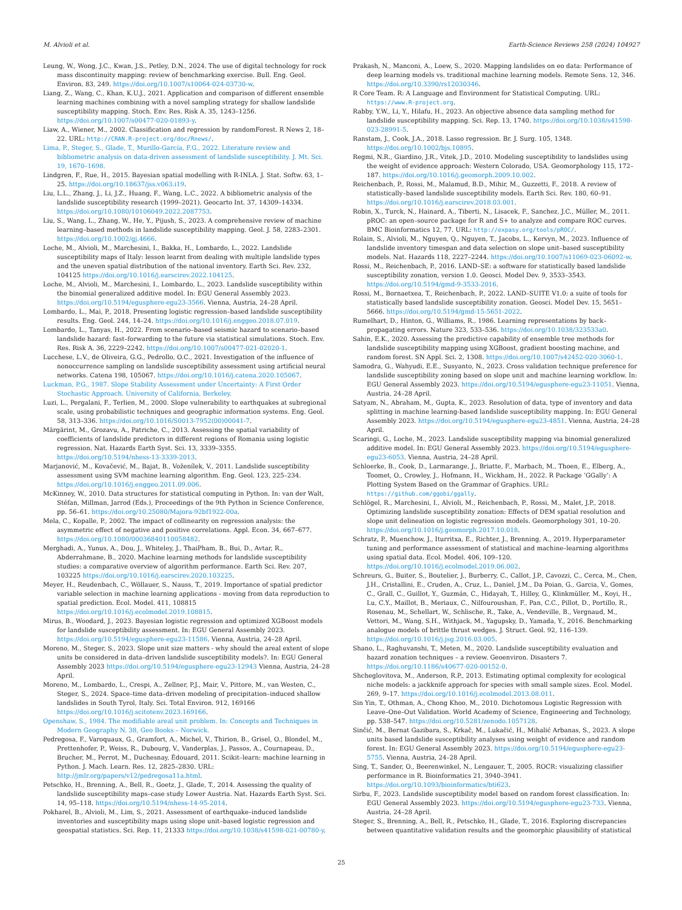M. Alvioli et al. Earth-Science Reviews 258 (2024) 104927
Leung, W., Wong, J.C., Kwan, J.S., Petley, D.N., 2024. The use of digital technology for rock mass discontinuity mapping: review of benchmarking exercise. Bull. Eng. Geol. Environ. 83, 249. https://doi.org/10.1007/s10064-024-03730-w.
Liang, Z., Wang, C., Khan, K.U.J., 2021. Application and comparison of different ensemble learning machines combining with a novel sampling strategy for shallow landslide susceptibility mapping. Stoch. Env. Res. Risk A. 35, 1243–1256. https://doi.org/10.1007/s00477-020-01893-y.
Liaw, A., Wiener, M., 2002. Classification and regression by randomForest. R News 2, 18–22. URL: http://CRAN.R-project.org/doc/Rnews/.
Lima, P., Steger, S., Glade, T., Murillo-García, F.G., 2022. Literature review and bibliometric analysis on data-driven assessment of landslide susceptibility. J. Mt. Sci. 19, 1670–1698.
Lindgren, F., Rue, H., 2015. Bayesian spatial modelling with R-INLA. J. Stat. Softw. 63, 1–25. https://doi.org/10.18637/jss.v063.i19.
Liu, L.L., Zhang, J., Li, J.Z., Huang, F., Wang, L.C., 2022. A bibliometric analysis of the landslide susceptibility research (1999–2021). Geocarto Int. 37, 14309–14334. https://doi.org/10.1080/10106049.2022.2087753.
Liu, S., Wang, L., Zhang, W., He, Y., Pijush, S., 2023. A comprehensive review of machine learning–based methods in landslide susceptibility mapping. Geol. J. 58, 2283–2301. https://doi.org/10.1002/gj.4666.
Loche, M., Alvioli, M., Marchesini, I., Bakka, H., Lombardo, L., 2022. Landslide susceptibility maps of Italy: lesson learnt from dealing with multiple landslide types and the uneven spatial distribution of the national inventory. Earth Sci. Rev. 232, 104125 https://doi.org/10.1016/j.earscirev.2022.104125.
Loche, M., Alvioli, M., Marchesini, I., Lombardo, L., 2023. Landslide susceptibility within the binomial generalized additive model. In: EGU General Assembly 2023. https://doi.org/10.5194/egusphere-egu23-3566. Vienna, Austria, 24–28 April.
Lombardo, L., Mai, P., 2018. Presenting logistic regression–based landslide susceptibility results. Eng. Geol. 244, 14–24. https://doi.org/10.1016/j.enggeo.2018.07.019.
Lombardo, L., Tanyas, H., 2022. From scenario–based seismic hazard to scenario–based landslide hazard: fast–forwarding to the future via statistical simulations. Stoch. Env. Res. Risk A. 36, 2229–2242. https://doi.org/10.1007/s00477-021-02020-1.
Lucchese, L.V., de Oliveira, G.G., Pedrollo, O.C., 2021. Investigation of the influence of nonoccurrence sampling on landslide susceptibility assessment using artificial neural networks. Catena 198, 105067. https://doi.org/10.1016/j.catena.2020.105067.
Luckman, P.G., 1987. Slope Stability Assessment under Uncertainty: A First Order Stochastic Approach. University of California, Berkeley.
Luzi, L., Pergalani, F., Terlien, M., 2000. Slope vulnerability to earthquakes at subregional scale, using probabilistic techniques and geographic information systems. Eng. Geol. 58, 313–336. https://doi.org/10.1016/S0013-7952(00)00041-7.
Mărgărint, M., Grozavu, A., Patriche, C., 2013. Assessing the spatial variability of coefficients of landslide predictors in different regions of Romania using logistic regression. Nat. Hazards Earth Syst. Sci. 13, 3339–3355. https://doi.org/10.5194/nhess-13-3339-2013.
Marjanović, M., Kovačević, M., Bajat, B., Voženílek, V., 2011. Landslide susceptibility assessment using SVM machine learning algorithm. Eng. Geol. 123, 225–234. https://doi.org/10.1016/j.enggeo.2011.09.006.
McKinney, W., 2010. Data structures for statistical computing in Python. In: van der Walt, Stéfan, Millman, Jarrod (Eds.), Proceedings of the 9th Python in Science Conference, pp. 56–61. https://doi.org/10.25080/Majora-92bf1922-00a.
Mela, C., Kopalle, P., 2002. The impact of collinearity on regression analysis: the asymmetric effect of negative and positive correlations. Appl. Econ. 34, 667–677. https://doi.org/10.1080/00036840110058482.
Merghadi, A., Yunus, A., Dou, J., Whiteley, J., ThaiPham, B., Bui, D., Avtar, R., Abderrahmane, B., 2020. Machine learning methods for landslide susceptibility studies: a comparative overview of algorithm performance. Earth Sci. Rev. 207, 103225 https://doi.org/10.1016/j.earscirev.2020.103225.
Meyer, H., Reudenbach, C., Wöllauer, S., Nauss, T., 2019. Importance of spatial predictor variable selection in machine learning applications - moving from data reproduction to spatial prediction. Ecol. Model. 411, 108815 https://doi.org/10.1016/j.ecolmodel.2019.108815.
Mirus, B., Woodard, J., 2023. Bayesian logistic regression and optimized XGBoost models for landslide susceptibility assessment. In: EGU General Assembly 2023. https://doi.org/10.5194/egusphere-egu23-11586. Vienna, Austria, 24–28 April.
Moreno, M., Steger, S., 2023. Slope unit size matters - why should the areal extent of slope units be considered in data–driven landslide susceptibility models?. In: EGU General Assembly 2023 https://doi.org/10.5194/egusphere-egu23-12943 Vienna, Austria, 24–28 April.
Moreno, M., Lombardo, L., Crespi, A., Zellner, P.J., Mair, V., Pittore, M., van Westen, C., Steger, S., 2024. Space–time data–driven modeling of precipitation–induced shallow landslides in South Tyrol, Italy. Sci. Total Environ. 912, 169166 https://doi.org/10.1016/j.scitotenv.2023.169166.
Openshaw, S., 1984. The modifiable areal unit problem. In: Concepts and Techniques in Modern Geography N. 38, Geo Books – Norwick.
Pedregosa, F., Varoquaux, G., Gramfort, A., Michel, V., Thirion, B., Grisel, O., Blondel, M., Prettenhofer, P., Weiss, R., Dubourg, V., Vanderplas, J., Passos, A., Cournapeau, D., Brucher, M., Perrot, M., Duchesnay, Édouard, 2011. Scikit–learn: machine learning in Python. J. Mach. Learn. Res. 12, 2825–2830. URL: http://jmlr.org/papers/v12/pedregosa11a.html.
Petschko, H., Brenning, A., Bell, R., Goetz, J., Glade, T., 2014. Assessing the quality of landslide susceptibility maps–case study Lower Austria. Nat. Hazards Earth Syst. Sci. 14, 95–118. https://doi.org/10.5194/nhess-14-95-2014.
Pokharel, B., Alvioli, M., Lim, S., 2021. Assessment of earthquake–induced landslide inventories and susceptibility maps using slope unit–based logistic regression and geospatial statistics. Sci. Rep. 11, 21333 https://doi.org/10.1038/s41598-021-00780-y.
Prakash, N., Manconi, A., Loew, S., 2020. Mapping landslides on eo data: Performance of deep learning models vs. traditional machine learning models. Remote Sens. 12, 346. https://doi.org/10.3390/rs12030346.
R Core Team. R: A Language and Environment for Statistical Computing. URL: https://www.R-project.org.
Rabby, Y.W., Li, Y., Hilafu, H., 2023. An objective absence data sampling method for landslide susceptibility mapping. Sci. Rep. 13, 1740. https://doi.org/10.1038/s41598-023-28991-5.
Ranstam, J., Cook, J.A., 2018. Lasso regression. Br. J. Surg. 105, 1348. https://doi.org/10.1002/bjs.10895.
Regmi, N.R., Giardino, J.R., Vitek, J.D., 2010. Modeling susceptibility to landslides using the weight of evidence approach: Western Colorado, USA. Geomorphology 115, 172–187. https://doi.org/10.1016/j.geomorph.2009.10.002.
Reichenbach, P., Rossi, M., Malamud, B.D., Mihir, M., Guzzetti, F., 2018. A review of statistically–based landslide susceptibility models. Earth Sci. Rev. 180, 60–91. https://doi.org/10.1016/j.earscirev.2018.03.001.
Robin, X., Turck, N., Hainard, A., Tiberti, N., Lisacek, F., Sanchez, J.C., Müller, M., 2011. pROC: an open–source package for R and S+ to analyze and compare ROC curves. BMC Bioinformatics 12, 77. URL: http://expasy.org/tools/pROC/.
Rolain, S., Alvioli, M., Nguyen, Q., Nguyen, T., Jacobs, L., Kervyn, M., 2023. Influence of landslide inventory timespan and data selection on slope unit–based susceptibility models. Nat. Hazards 118, 2227–2244. https://doi.org/10.1007/s11069-023-06092-w.
Rossi, M., Reichenbach, P., 2016. LAND–SE: a software for statistically based landslide susceptibility zonation, version 1.0. Geosci. Model Dev. 9, 3533–3543. https://doi.org/10.5194/gmd-9-3533-2016.
Rossi, M., Bornaetxea, T., Reichenbach, P., 2022. LAND–SUITE V1.0: a suite of tools for statistically based landslide susceptibility zonation. Geosci. Model Dev. 15, 5651–5666. https://doi.org/10.5194/gmd-15-5651-2022.
Rumelhart, D., Hinton, G., Williams, R., 1986. Learning representations by back–propagating errors. Nature 323, 533–536. https://doi.org/10.1038/323533a0.
Sahin, E.K., 2020. Assessing the predictive capability of ensemble tree methods for landslide susceptibility mapping using XGBoost, gradient boosting machine, and random forest. SN Appl. Sci. 2, 1308. https://doi.org/10.1007/s42452-020-3060-1.
Samodra, G., Wahyudi, E.E., Susyanto, N., 2023. Cross validation technique preference for landslide susceptibility zoning based on slope unit and machine learning workflow. In: EGU General Assembly 2023. https://doi.org/10.5194/egusphere-egu23-11051. Vienna, Austria, 24–28 April.
Satyam, N., Abraham, M., Gupta, K., 2023. Resolution of data, type of inventory and data splitting in machine learning-based landslide susceptibility mapping. In: EGU General Assembly 2023. https://doi.org/10.5194/egusphere-egu23-4851. Vienna, Austria, 24–28 April.
Scaringi, G., Loche, M., 2023. Landslide susceptibility mapping via binomial generalized additive model. In: EGU General Assembly 2023. https://doi.org/10.5194/egusphere-egu23-6053. Vienna, Austria, 24–28 April.
Schloerke, B., Cook, D., Larmarange, J., Briatte, F., Marbach, M., Thoen, E., Elberg, A., Toomet, O., Crowley, J., Hofmann, H., Wickham, H., 2022. R Package ’GGally’: A Plotting System Based on the Grammar of Graphics. URL: https://github.com/ggobi/ggally.
Schlögel, R., Marchesini, I., Alvioli, M., Reichenbach, P., Rossi, M., Malet, J.P., 2018. Optimizing landslide susceptibility zonation: Effects of DEM spatial resolution and slope unit delineation on logistic regression models. Geomorphology 301, 10–20. https://doi.org/10.1016/j.geomorph.2017.10.018.
Schratz, P., Muenchow, J., Iturritxa, E., Richter, J., Brenning, A., 2019. Hyperparameter tuning and performance assessment of statistical and machine–learning algorithms using spatial data. Ecol. Model. 406, 109–120. https://doi.org/10.1016/j.ecolmodel.2019.06.002.
Schreurs, G., Buiter, S., Boutelier, J., Burberry, C., Callot, J.P., Cavozzi, C., Cerca, M., Chen, J.H., Cristallini, E., Cruden, A., Cruz, L., Daniel, J.M., Da Poian, G., Garcia, V., Gomes, C., Grall, C., Guillot, Y., Guzmán, C., Hidayah, T., Hilley, G., Klinkmüller, M., Koyi, H., Lu, C.Y., Maillot, B., Meriaux, C., Nilfouroushan, F., Pan, C.C., Pillot, D., Portillo, R., Rosenau, M., Schellart, W., Schlische, R., Take, A., Vendeville, B., Vergnaud, M., Vettori, M., Wang, S.H., Withjack, M., Yagupsky, D., Yamada, Y., 2016. Benchmarking analogue models of brittle thrust wedges. J. Struct. Geol. 92, 116–139. https://doi.org/10.1016/j.jsg.2016.03.005.
Shano, L., Raghuvanshi, T., Meten, M., 2020. Landslide susceptibility evaluation and hazard zonation techniques – a review. Geoenviron. Disasters 7. https://doi.org/10.1186/s40677-020-00152-0.
Shcheglovitova, M., Anderson, R.P., 2013. Estimating optimal complexity for ecological niche models: a jackknife approach for species with small sample sizes. Ecol. Model. 269, 9–17. https://doi.org/10.1016/j.ecolmodel.2013.08.011.
Sin Yin, T., Othman, A., Chong Khoo, M., 2010. Dichotomous Logistic Regression with Leave–One–Out Validation. World Academy of Science, Engineering and Technology, pp. 538–547. https://doi.org/10.5281/zenodo.1057128.
Sinčić, M., Bernat Gazibara, S., Krkač, M., Lukačić, H., Mihalić Arbanas, S., 2023. A slope units based landslide susceptibility analyses using weight of evidence and random forest. In: EGU General Assembly 2023. https://doi.org/10.5194/egusphere-egu23-5755. Vienna, Austria, 24–28 April.
Sing, T., Sander, O., Beerenwinkel, N., Lengauer, T., 2005. ROCR: visualizing classifier performance in R. Bioinformatics 21, 3940–3941. https://doi.org/10.1093/bioinformatics/bti623.
Sirbu, F., 2023. Landslide susceptibility model based on random forest classification. In: EGU General Assembly 2023. https://doi.org/10.5194/egusphere-egu23-733. Vienna, Austria, 24–28 April.
Steger, S., Brenning, A., Bell, R., Petschko, H., Glade, T., 2016. Exploring discrepancies between quantitative validation results and the geomorphic plausibility of statistical
25